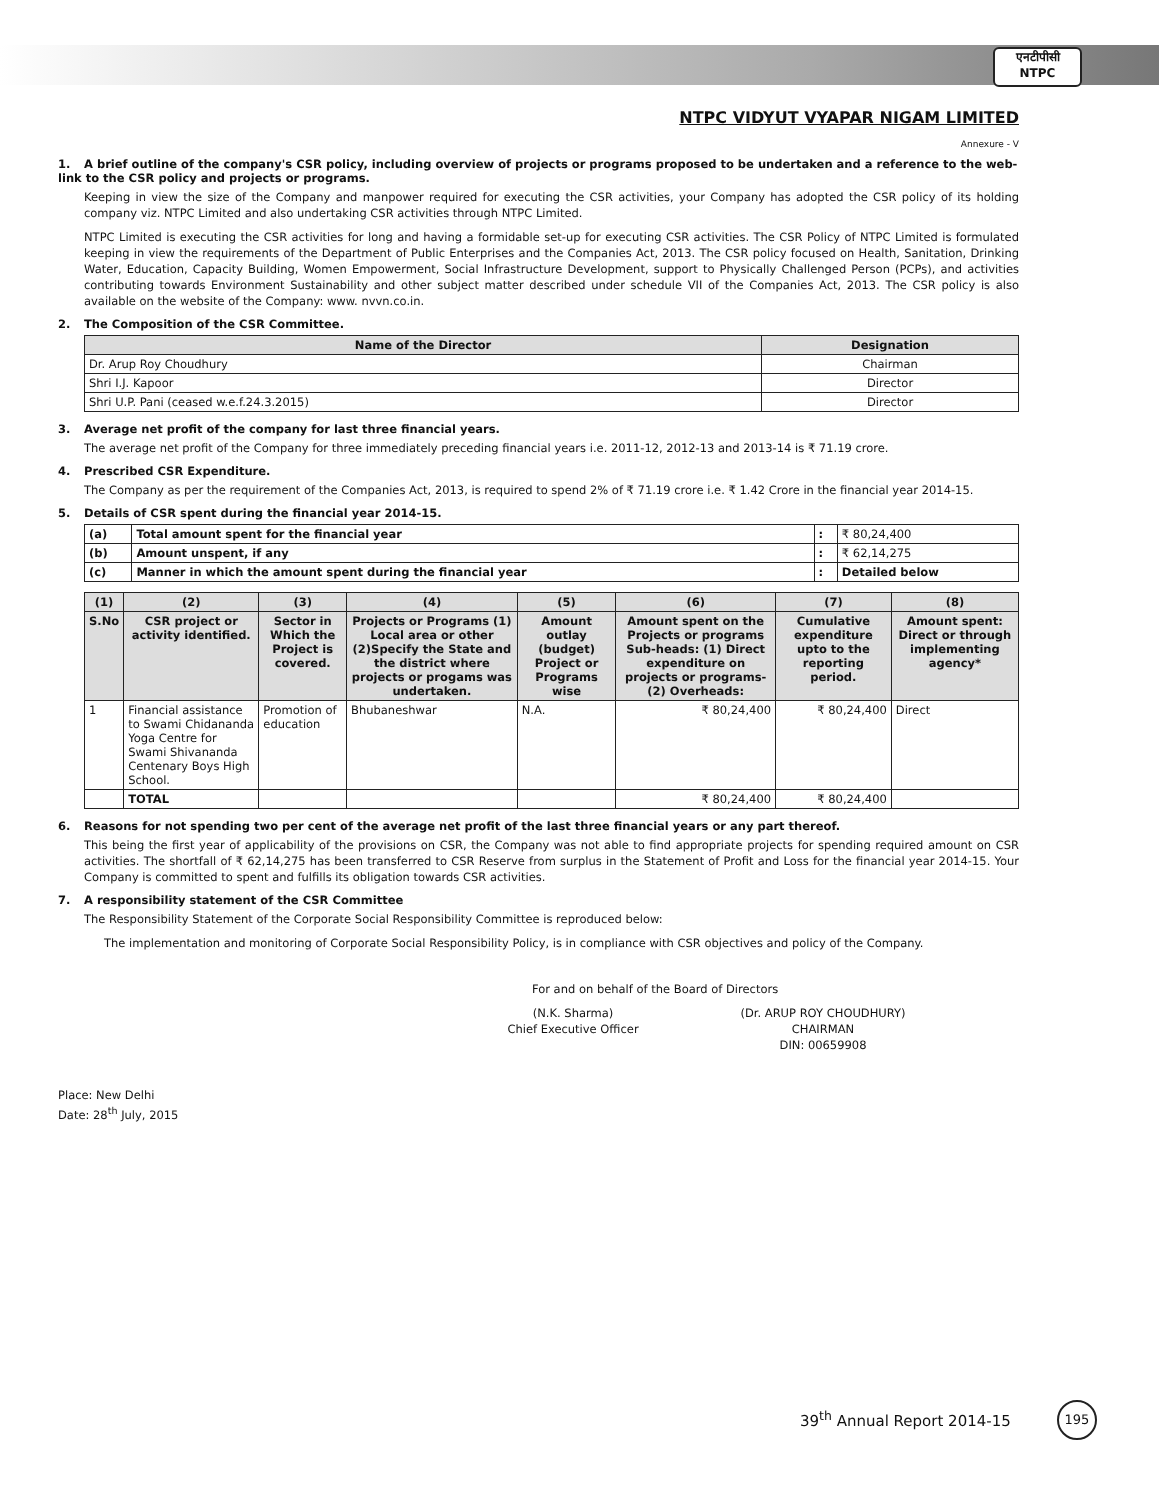एनटीपीसी
NTPC
NTPC VIDYUT VYAPAR NIGAM LIMITED
Annexure - V
1. A brief outline of the company's CSR policy, including overview of projects or programs proposed to be undertaken and a reference to the web-link to the CSR policy and projects or programs.
Keeping in view the size of the Company and manpower required for executing the CSR activities, your Company has adopted the CSR policy of its holding company viz. NTPC Limited and also undertaking CSR activities through NTPC Limited.
NTPC Limited is executing the CSR activities for long and having a formidable set-up for executing CSR activities. The CSR Policy of NTPC Limited is formulated keeping in view the requirements of the Department of Public Enterprises and the Companies Act, 2013. The CSR policy focused on Health, Sanitation, Drinking Water, Education, Capacity Building, Women Empowerment, Social Infrastructure Development, support to Physically Challenged Person (PCPs), and activities contributing towards Environment Sustainability and other subject matter described under schedule VII of the Companies Act, 2013. The CSR policy is also available on the website of the Company: www. nvvn.co.in.
2. The Composition of the CSR Committee.
| Name of the Director | Designation |
| --- | --- |
| Dr. Arup Roy Choudhury | Chairman |
| Shri I.J. Kapoor | Director |
| Shri U.P. Pani (ceased w.e.f.24.3.2015) | Director |
3. Average net profit of the company for last three financial years.
The average net profit of the Company for three immediately preceding financial years i.e. 2011-12, 2012-13 and 2013-14 is ₹ 71.19 crore.
4. Prescribed CSR Expenditure.
The Company as per the requirement of the Companies Act, 2013, is required to spend 2% of ₹ 71.19 crore i.e. ₹ 1.42 Crore in the financial year 2014-15.
5. Details of CSR spent during the financial year 2014-15.
| (a) | Total amount spent for the financial year | : | ₹ 80,24,400 |
| (b) | Amount unspent, if any | : | ₹ 62,14,275 |
| (c) | Manner in which the amount spent during the financial year | : | Detailed below |
| (1) | (2) | (3) | (4) | (5) | (6) | (7) | (8) |
| S.No | CSR project or activity identified. | Sector in Which the Project is covered. | Projects or Programs (1) Local area or other (2)Specify the State and the district where projects or progams was undertaken. | Amount outlay (budget) Project or Programs wise | Amount spent on the Projects or programs Sub-heads: (1) Direct expenditure on projects or programs- (2) Overheads: | Cumulative expenditure upto to the reporting period. | Amount spent: Direct or through implementing agency* |
| 1 | Financial assistance to Swami Chidananda Yoga Centre for Swami Shivananda Centenary Boys High School. | Promotion of education | Bhubaneshwar | N.A. | ₹ 80,24,400 | ₹ 80,24,400 | Direct |
| | TOTAL | | | | ₹ 80,24,400 | ₹ 80,24,400 | |
6. Reasons for not spending two per cent of the average net profit of the last three financial years or any part thereof.
This being the first year of applicability of the provisions on CSR, the Company was not able to find appropriate projects for spending required amount on CSR activities. The shortfall of ₹ 62,14,275 has been transferred to CSR Reserve from surplus in the Statement of Profit and Loss for the financial year 2014-15. Your Company is committed to spent and fulfills its obligation towards CSR activities.
7. A responsibility statement of the CSR Committee
The Responsibility Statement of the Corporate Social Responsibility Committee is reproduced below:
The implementation and monitoring of Corporate Social Responsibility Policy, is in compliance with CSR objectives and policy of the Company.
For and on behalf of the Board of Directors
(N.K. Sharma)
Chief Executive Officer
(Dr. ARUP ROY CHOUDHURY)
CHAIRMAN
DIN: 00659908
Place: New Delhi
Date: 28<sup>th</sup> July, 2015
39<sup>th</sup> Annual Report 2014-15
195